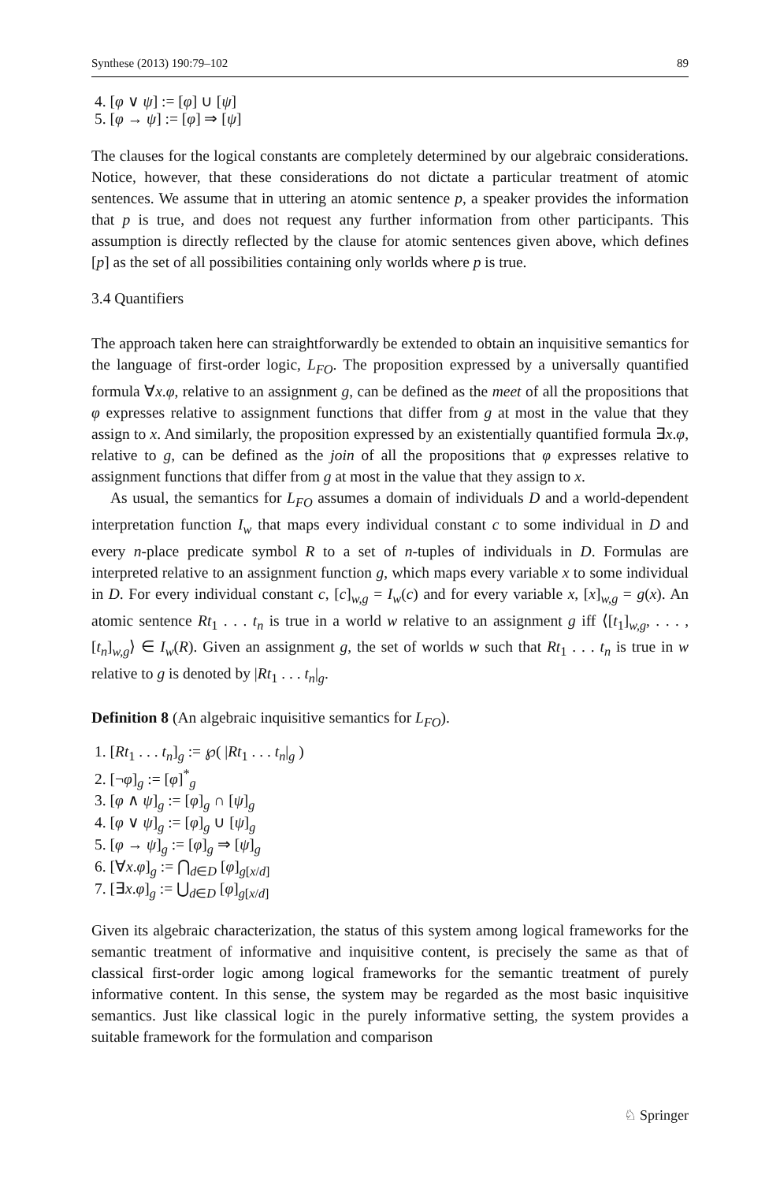Synthese (2013) 190:79–102 89
4. [φ ∨ ψ] := [φ] ∪ [ψ]
5. [φ → ψ] := [φ] ⇒ [ψ]
The clauses for the logical constants are completely determined by our algebraic considerations. Notice, however, that these considerations do not dictate a particular treatment of atomic sentences. We assume that in uttering an atomic sentence p, a speaker provides the information that p is true, and does not request any further information from other participants. This assumption is directly reflected by the clause for atomic sentences given above, which defines [p] as the set of all possibilities containing only worlds where p is true.
3.4 Quantifiers
The approach taken here can straightforwardly be extended to obtain an inquisitive semantics for the language of first-order logic, L<sub>FO</sub>. The proposition expressed by a universally quantified formula ∀x.φ, relative to an assignment g, can be defined as the meet of all the propositions that φ expresses relative to assignment functions that differ from g at most in the value that they assign to x. And similarly, the proposition expressed by an existentially quantified formula ∃x.φ, relative to g, can be defined as the join of all the propositions that φ expresses relative to assignment functions that differ from g at most in the value that they assign to x.
As usual, the semantics for L<sub>FO</sub> assumes a domain of individuals D and a world-dependent interpretation function I<sub>w</sub> that maps every individual constant c to some individual in D and every n-place predicate symbol R to a set of n-tuples of individuals in D. Formulas are interpreted relative to an assignment function g, which maps every variable x to some individual in D. For every individual constant c, [c]<sub>w,g</sub> = I<sub>w</sub>(c) and for every variable x, [x]<sub>w,g</sub> = g(x). An atomic sentence Rt<sub>1</sub> . . . t<sub>n</sub> is true in a world w relative to an assignment g iff ⟨[t<sub>1</sub>]<sub>w,g</sub>, . . . , [t<sub>n</sub>]<sub>w,g</sub>⟩ ∈ I<sub>w</sub>(R). Given an assignment g, the set of worlds w such that Rt<sub>1</sub> . . . t<sub>n</sub> is true in w relative to g is denoted by |Rt<sub>1</sub> . . . t<sub>n</sub>|<sub>g</sub>.
Definition 8 (An algebraic inquisitive semantics for L<sub>FO</sub>).
1. [Rt<sub>1</sub> . . . t<sub>n</sub>]<sub>g</sub> := ℘( |Rt<sub>1</sub> . . . t<sub>n</sub>|<sub>g</sub> )
2. [¬φ]<sub>g</sub> := [φ]<sup>*</sup><sub>g</sub>
3. [φ ∧ ψ]<sub>g</sub> := [φ]<sub>g</sub> ∩ [ψ]<sub>g</sub>
4. [φ ∨ ψ]<sub>g</sub> := [φ]<sub>g</sub> ∪ [ψ]<sub>g</sub>
5. [φ → ψ]<sub>g</sub> := [φ]<sub>g</sub> ⇒ [ψ]<sub>g</sub>
6. [∀x.φ]<sub>g</sub> := ⋂<sub>d∈D</sub> [φ]<sub>g[x/d]</sub>
7. [∃x.φ]<sub>g</sub> := ⋃<sub>d∈D</sub> [φ]<sub>g[x/d]</sub>
Given its algebraic characterization, the status of this system among logical frameworks for the semantic treatment of informative and inquisitive content, is precisely the same as that of classical first-order logic among logical frameworks for the semantic treatment of purely informative content. In this sense, the system may be regarded as the most basic inquisitive semantics. Just like classical logic in the purely informative setting, the system provides a suitable framework for the formulation and comparison
♘ Springer